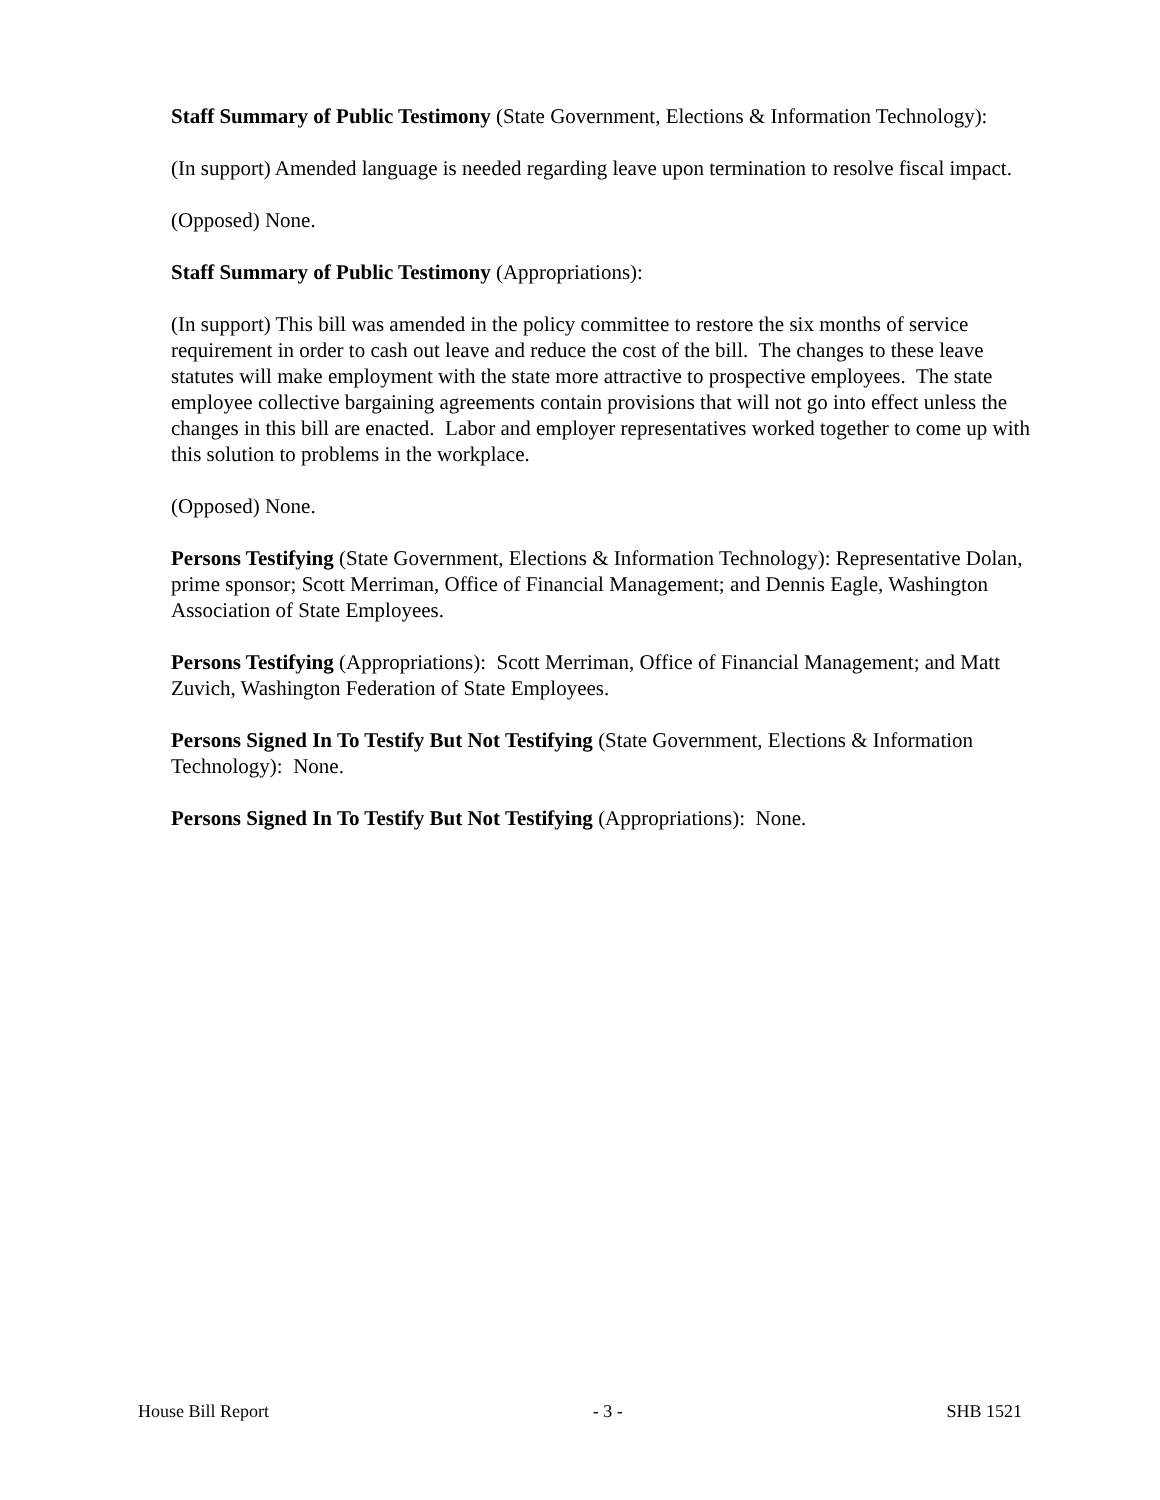Staff Summary of Public Testimony (State Government, Elections & Information Technology):
(In support) Amended language is needed regarding leave upon termination to resolve fiscal impact.
(Opposed) None.
Staff Summary of Public Testimony (Appropriations):
(In support) This bill was amended in the policy committee to restore the six months of service requirement in order to cash out leave and reduce the cost of the bill. The changes to these leave statutes will make employment with the state more attractive to prospective employees. The state employee collective bargaining agreements contain provisions that will not go into effect unless the changes in this bill are enacted. Labor and employer representatives worked together to come up with this solution to problems in the workplace.
(Opposed) None.
Persons Testifying (State Government, Elections & Information Technology): Representative Dolan, prime sponsor; Scott Merriman, Office of Financial Management; and Dennis Eagle, Washington Association of State Employees.
Persons Testifying (Appropriations): Scott Merriman, Office of Financial Management; and Matt Zuvich, Washington Federation of State Employees.
Persons Signed In To Testify But Not Testifying (State Government, Elections & Information Technology): None.
Persons Signed In To Testify But Not Testifying (Appropriations): None.
House Bill Report - 3 - SHB 1521